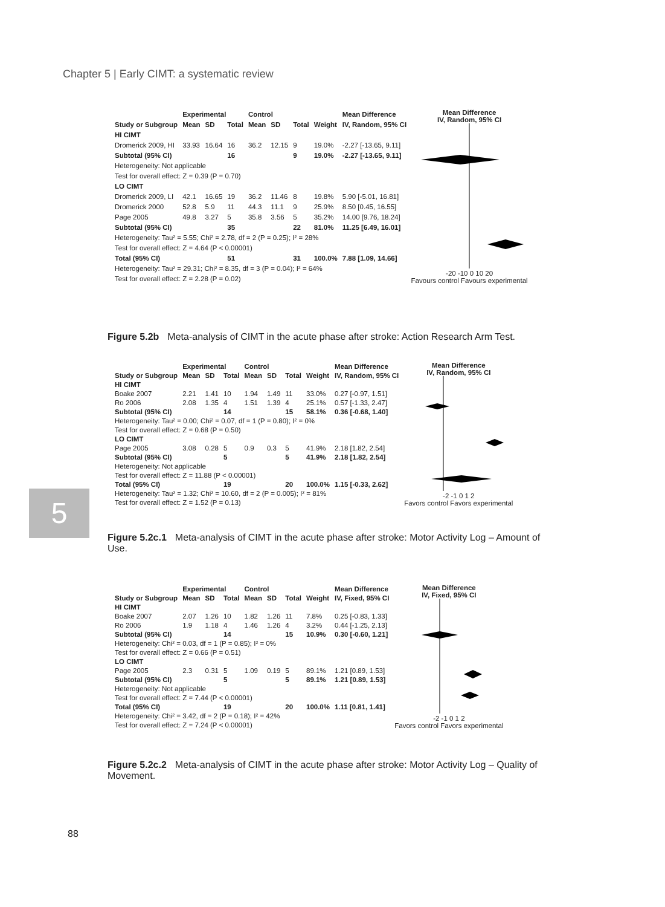Chapter 5 | Early CIMT: a systematic review
| | Experimental | | | Control | | | | Mean Difference |
| --- | --- | --- | --- | --- | --- | --- | --- | --- |
| Study or Subgroup | Mean | SD | Total | Mean | SD | Total | Weight | IV, Random, 95% CI |
| HI CIMT | | | | | | | | |
| Dromerick 2009, HI | 33.93 | 16.64 | 16 | 36.2 | 12.15 | 9 | 19.0% | -2.27 [-13.65, 9.11] |
| Subtotal (95% CI) | | | 16 | | | 9 | 19.0% | -2.27 [-13.65, 9.11] |
| Heterogeneity: Not applicable | | | | | | | | |
| Test for overall effect: Z = 0.39 (P = 0.70) | | | | | | | | |
| LO CIMT | | | | | | | | |
| Dromerick 2009, LI | 42.1 | 16.65 | 19 | 36.2 | 11.46 | 8 | 19.8% | 5.90 [-5.01, 16.81] |
| Dromerick 2000 | 52.8 | 5.9 | 11 | 44.3 | 11.1 | 9 | 25.9% | 8.50 [0.45, 16.55] |
| Page 2005 | 49.8 | 3.27 | 5 | 35.8 | 3.56 | 5 | 35.2% | 14.00 [9.76, 18.24] |
| Subtotal (95% CI) | | | 35 | | | 22 | 81.0% | 11.25 [6.49, 16.01] |
| Heterogeneity: Tau² = 5.55; Chi² = 2.78, df = 2 (P = 0.25); I² = 28% | | | | | | | | |
| Test for overall effect: Z = 4.64 (P < 0.00001) | | | | | | | | |
| Total (95% CI) | | | 51 | | | 31 | 100.0% | 7.88 [1.09, 14.66] |
| Heterogeneity: Tau² = 29.31; Chi² = 8.35, df = 3 (P = 0.04); I² = 64% | | | | | | | | |
| Test for overall effect: Z = 2.28 (P = 0.02) | | | | | | | | |
Mean Difference
IV, Random, 95% CI
-20 -10 0 10 20
Favours control Favours experimental
Figure 5.2b Meta-analysis of CIMT in the acute phase after stroke: Action Research Arm Test.
| | Experimental | | | Control | | | | Mean Difference |
| --- | --- | --- | --- | --- | --- | --- | --- | --- |
| Study or Subgroup | Mean | SD | Total | Mean | SD | Total | Weight | IV, Random, 95% CI |
| HI CIMT | | | | | | | | |
| Boake 2007 | 2.21 | 1.41 | 10 | 1.94 | 1.49 | 11 | 33.0% | 0.27 [-0.97, 1.51] |
| Ro 2006 | 2.08 | 1.35 | 4 | 1.51 | 1.39 | 4 | 25.1% | 0.57 [-1.33, 2.47] |
| Subtotal (95% CI) | | | 14 | | | 15 | 58.1% | 0.36 [-0.68, 1.40] |
| Heterogeneity: Tau² = 0.00; Chi² = 0.07, df = 1 (P = 0.80); I² = 0% | | | | | | | | |
| Test for overall effect: Z = 0.68 (P = 0.50) | | | | | | | | |
| LO CIMT | | | | | | | | |
| Page 2005 | 3.08 | 0.28 | 5 | 0.9 | 0.3 | 5 | 41.9% | 2.18 [1.82, 2.54] |
| Subtotal (95% CI) | | | 5 | | | 5 | 41.9% | 2.18 [1.82, 2.54] |
| Heterogeneity: Not applicable | | | | | | | | |
| Test for overall effect: Z = 11.88 (P < 0.00001) | | | | | | | | |
| Total (95% CI) | | | 19 | | | 20 | 100.0% | 1.15 [-0.33, 2.62] |
| Heterogeneity: Tau² = 1.32; Chi² = 10.60, df = 2 (P = 0.005); I² = 81% | | | | | | | | |
| Test for overall effect: Z = 1.52 (P = 0.13) | | | | | | | | |
Mean Difference
IV, Random, 95% CI
-2 -1 0 1 2
Favors control Favors experimental
Figure 5.2c.1 Meta-analysis of CIMT in the acute phase after stroke: Motor Activity Log – Amount of Use.
5
| | Experimental | | | Control | | | | Mean Difference |
| --- | --- | --- | --- | --- | --- | --- | --- | --- |
| Study or Subgroup | Mean | SD | Total | Mean | SD | Total | Weight | IV, Fixed, 95% CI |
| HI CIMT | | | | | | | | |
| Boake 2007 | 2.07 | 1.26 | 10 | 1.82 | 1.26 | 11 | 7.8% | 0.25 [-0.83, 1.33] |
| Ro 2006 | 1.9 | 1.18 | 4 | 1.46 | 1.26 | 4 | 3.2% | 0.44 [-1.25, 2.13] |
| Subtotal (95% CI) | | | 14 | | | 15 | 10.9% | 0.30 [-0.60, 1.21] |
| Heterogeneity: Chi² = 0.03, df = 1 (P = 0.85); I² = 0% | | | | | | | | |
| Test for overall effect: Z = 0.66 (P = 0.51) | | | | | | | | |
| LO CIMT | | | | | | | | |
| Page 2005 | 2.3 | 0.31 | 5 | 1.09 | 0.19 | 5 | 89.1% | 1.21 [0.89, 1.53] |
| Subtotal (95% CI) | | | 5 | | | 5 | 89.1% | 1.21 [0.89, 1.53] |
| Heterogeneity: Not applicable | | | | | | | | |
| Test for overall effect: Z = 7.44 (P < 0.00001) | | | | | | | | |
| Total (95% CI) | | | 19 | | | 20 | 100.0% | 1.11 [0.81, 1.41] |
| Heterogeneity: Chi² = 3.42, df = 2 (P = 0.18); I² = 42% | | | | | | | | |
| Test for overall effect: Z = 7.24 (P < 0.00001) | | | | | | | | |
Mean Difference
IV, Fixed, 95% CI
-2 -1 0 1 2
Favors control Favors experimental
Figure 5.2c.2 Meta-analysis of CIMT in the acute phase after stroke: Motor Activity Log – Quality of Movement.
88